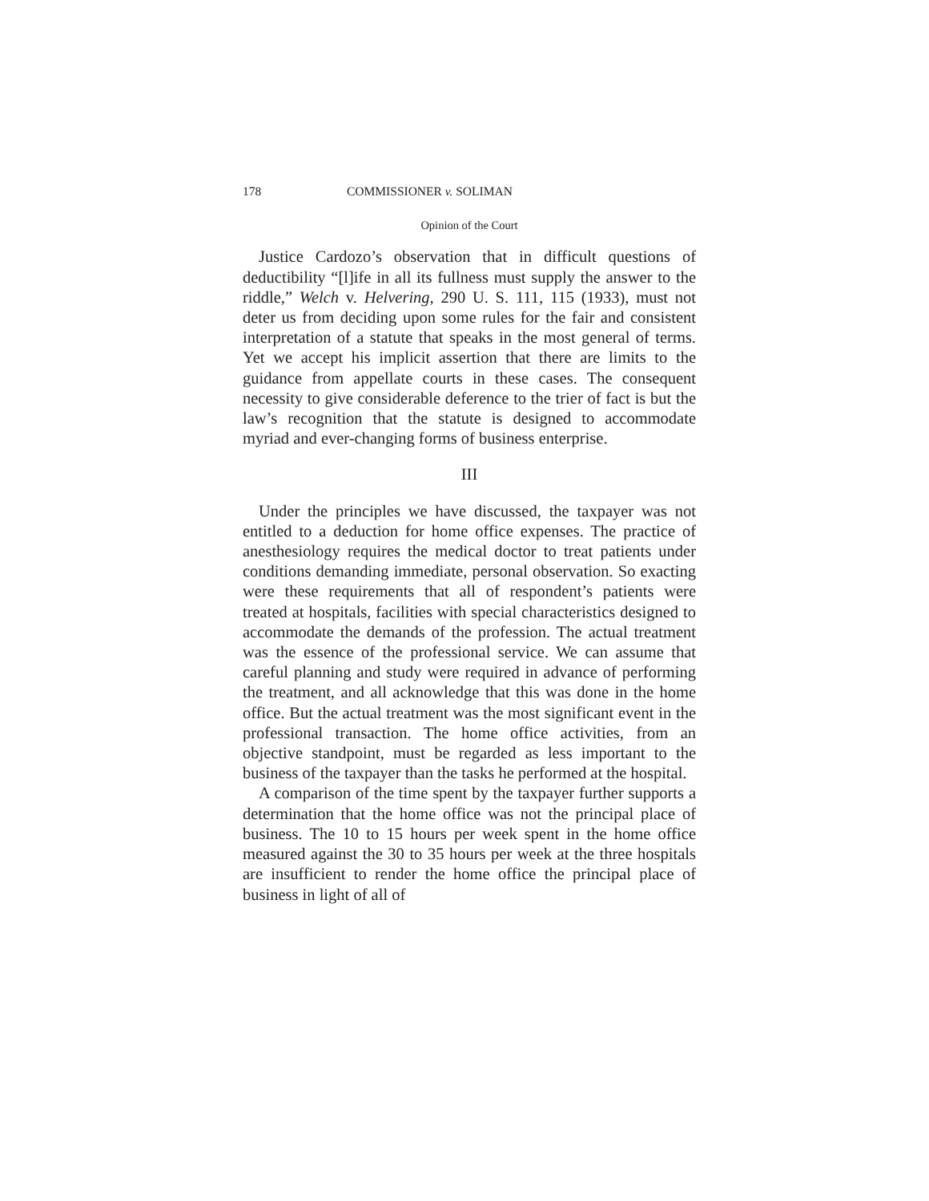178 COMMISSIONER v. SOLIMAN
Opinion of the Court
Justice Cardozo’s observation that in difficult questions of deductibility “[l]ife in all its fullness must supply the answer to the riddle,” Welch v. Helvering, 290 U. S. 111, 115 (1933), must not deter us from deciding upon some rules for the fair and consistent interpretation of a statute that speaks in the most general of terms. Yet we accept his implicit assertion that there are limits to the guidance from appellate courts in these cases. The consequent necessity to give considerable deference to the trier of fact is but the law’s recognition that the statute is designed to accommodate myriad and ever-changing forms of business enterprise.
III
Under the principles we have discussed, the taxpayer was not entitled to a deduction for home office expenses. The practice of anesthesiology requires the medical doctor to treat patients under conditions demanding immediate, personal observation. So exacting were these requirements that all of respondent’s patients were treated at hospitals, facilities with special characteristics designed to accommodate the demands of the profession. The actual treatment was the essence of the professional service. We can assume that careful planning and study were required in advance of performing the treatment, and all acknowledge that this was done in the home office. But the actual treatment was the most significant event in the professional transaction. The home office activities, from an objective standpoint, must be regarded as less important to the business of the taxpayer than the tasks he performed at the hospital.
A comparison of the time spent by the taxpayer further supports a determination that the home office was not the principal place of business. The 10 to 15 hours per week spent in the home office measured against the 30 to 35 hours per week at the three hospitals are insufficient to render the home office the principal place of business in light of all of